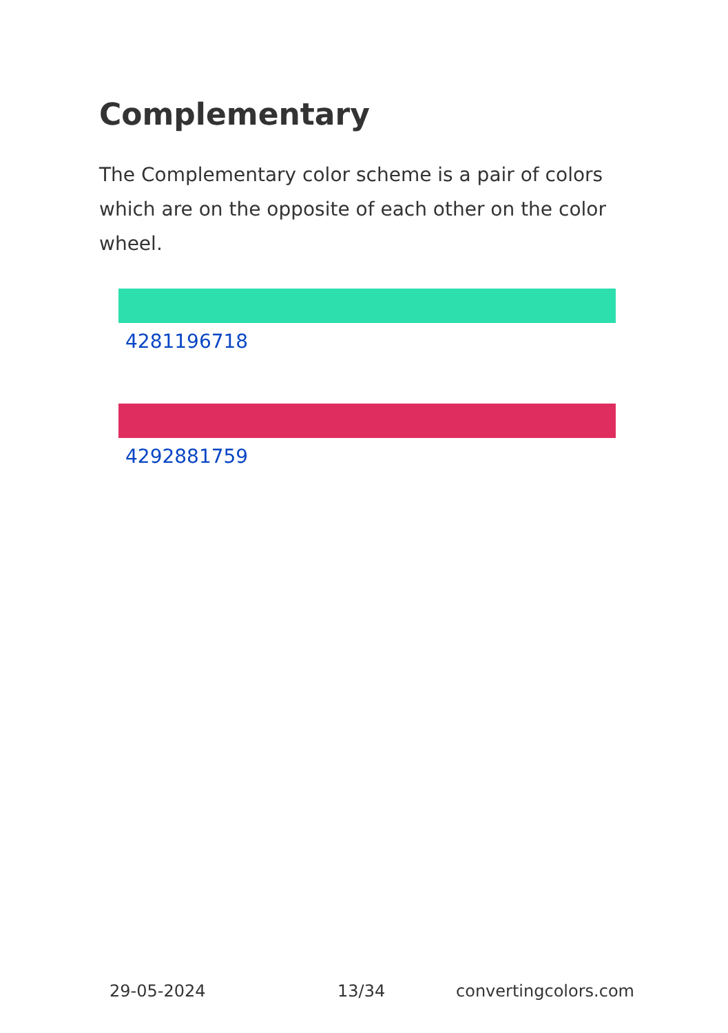Complementary
The Complementary color scheme is a pair of colors which are on the opposite of each other on the color wheel.
4281196718
4292881759
29-05-2024 13/34 convertingcolors.com